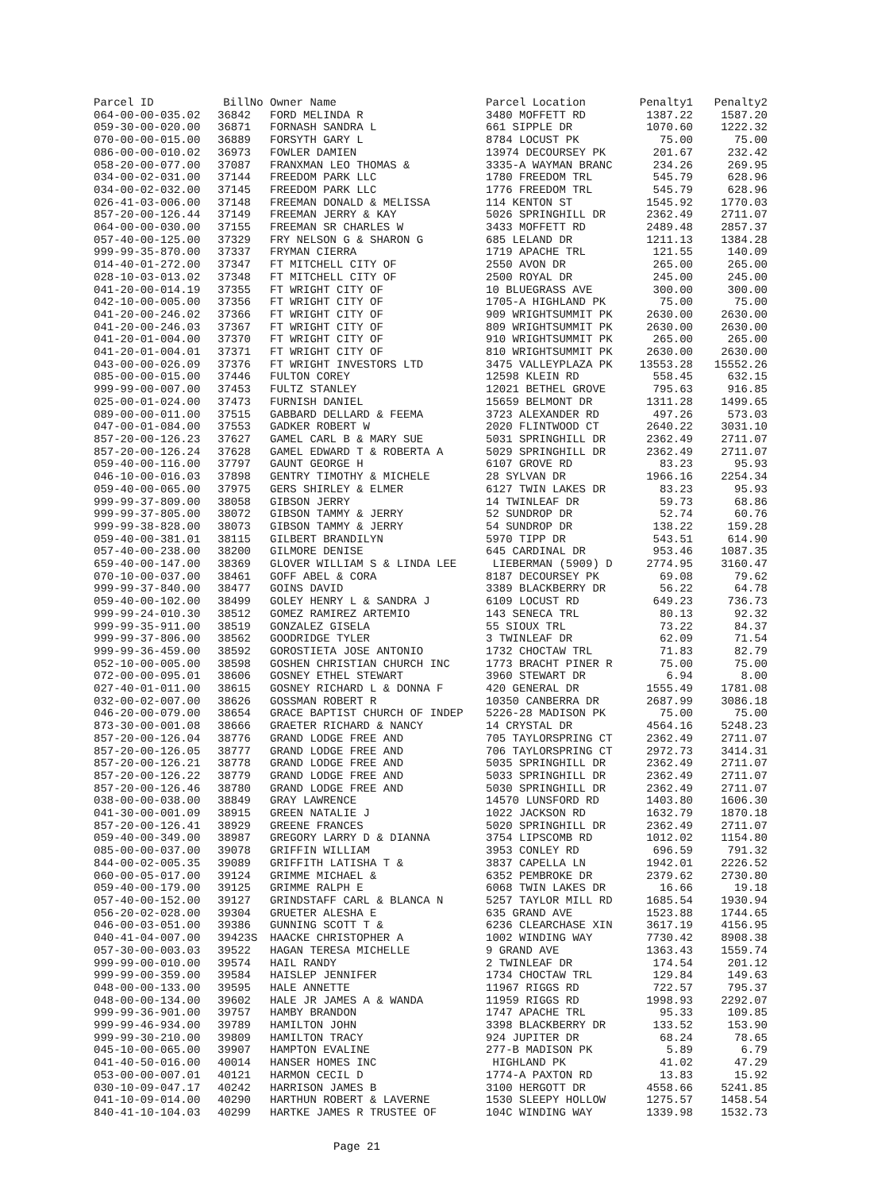| Parcel ID | BillNo | Owner Name | Parcel Location | Penalty1 | Penalty2 |
| --- | --- | --- | --- | --- | --- |
| 064-00-00-035.02 | 36842 | FORD MELINDA R | 3480 MOFFETT RD | 1387.22 | 1587.20 |
| 059-30-00-020.00 | 36871 | FORNASH SANDRA L | 661 SIPPLE DR | 1070.60 | 1222.32 |
| 070-00-00-015.00 | 36889 | FORSYTH GARY L | 8784 LOCUST PK | 75.00 | 75.00 |
| 086-00-00-010.02 | 36973 | FOWLER DAMIEN | 13974 DECOURSEY PK | 201.67 | 232.42 |
| 058-20-00-077.00 | 37087 | FRANXMAN LEO THOMAS & | 3335-A WAYMAN BRANC | 234.26 | 269.95 |
| 034-00-02-031.00 | 37144 | FREEDOM PARK LLC | 1780 FREEDOM TRL | 545.79 | 628.96 |
| 034-00-02-032.00 | 37145 | FREEDOM PARK LLC | 1776 FREEDOM TRL | 545.79 | 628.96 |
| 026-41-03-006.00 | 37148 | FREEMAN DONALD & MELISSA | 114 KENTON ST | 1545.92 | 1770.03 |
| 857-20-00-126.44 | 37149 | FREEMAN JERRY & KAY | 5026 SPRINGHILL DR | 2362.49 | 2711.07 |
| 064-00-00-030.00 | 37155 | FREEMAN SR CHARLES W | 3433 MOFFETT RD | 2489.48 | 2857.37 |
| 057-40-00-125.00 | 37329 | FRY NELSON G & SHARON G | 685 LELAND DR | 1211.13 | 1384.28 |
| 999-99-35-870.00 | 37337 | FRYMAN CIERRA | 1719 APACHE TRL | 121.55 | 140.09 |
| 014-40-01-272.00 | 37347 | FT MITCHELL CITY OF | 2550 AVON DR | 265.00 | 265.00 |
| 028-10-03-013.02 | 37348 | FT MITCHELL CITY OF | 2500 ROYAL DR | 245.00 | 245.00 |
| 041-20-00-014.19 | 37355 | FT WRIGHT CITY OF | 10 BLUEGRASS AVE | 300.00 | 300.00 |
| 042-10-00-005.00 | 37356 | FT WRIGHT CITY OF | 1705-A HIGHLAND PK | 75.00 | 75.00 |
| 041-20-00-246.02 | 37366 | FT WRIGHT CITY OF | 909 WRIGHTSUMMIT PK | 2630.00 | 2630.00 |
| 041-20-00-246.03 | 37367 | FT WRIGHT CITY OF | 809 WRIGHTSUMMIT PK | 2630.00 | 2630.00 |
| 041-20-01-004.00 | 37370 | FT WRIGHT CITY OF | 910 WRIGHTSUMMIT PK | 265.00 | 265.00 |
| 041-20-01-004.01 | 37371 | FT WRIGHT CITY OF | 810 WRIGHTSUMMIT PK | 2630.00 | 2630.00 |
| 043-00-00-026.09 | 37376 | FT WRIGHT INVESTORS LTD | 3475 VALLEYPLAZA PK | 13553.28 | 15552.26 |
| 085-00-00-015.00 | 37446 | FULTON COREY | 12598 KLEIN RD | 558.45 | 632.15 |
| 999-99-00-007.00 | 37453 | FULTZ STANLEY | 12021 BETHEL GROVE | 795.63 | 916.85 |
| 025-00-01-024.00 | 37473 | FURNISH DANIEL | 15659 BELMONT DR | 1311.28 | 1499.65 |
| 089-00-00-011.00 | 37515 | GABBARD DELLARD & FEEMA | 3723 ALEXANDER RD | 497.26 | 573.03 |
| 047-00-01-084.00 | 37553 | GADKER ROBERT W | 2020 FLINTWOOD CT | 2640.22 | 3031.10 |
| 857-20-00-126.23 | 37627 | GAMEL CARL B & MARY SUE | 5031 SPRINGHILL DR | 2362.49 | 2711.07 |
| 857-20-00-126.24 | 37628 | GAMEL EDWARD T & ROBERTA A | 5029 SPRINGHILL DR | 2362.49 | 2711.07 |
| 059-40-00-116.00 | 37797 | GAUNT GEORGE H | 6107 GROVE RD | 83.23 | 95.93 |
| 046-10-00-016.03 | 37898 | GENTRY TIMOTHY & MICHELE | 28 SYLVAN DR | 1966.16 | 2254.34 |
| 059-40-00-065.00 | 37975 | GERS SHIRLEY & ELMER | 6127 TWIN LAKES DR | 83.23 | 95.93 |
| 999-99-37-809.00 | 38058 | GIBSON JERRY | 14 TWINLEAF DR | 59.73 | 68.86 |
| 999-99-37-805.00 | 38072 | GIBSON TAMMY & JERRY | 52 SUNDROP DR | 52.74 | 60.76 |
| 999-99-38-828.00 | 38073 | GIBSON TAMMY & JERRY | 54 SUNDROP DR | 138.22 | 159.28 |
| 059-40-00-381.01 | 38115 | GILBERT BRANDILYN | 5970 TIPP DR | 543.51 | 614.90 |
| 057-40-00-238.00 | 38200 | GILMORE DENISE | 645 CARDINAL DR | 953.46 | 1087.35 |
| 659-40-00-147.00 | 38369 | GLOVER WILLIAM S & LINDA LEE | LIEBERMAN (5909) D | 2774.95 | 3160.47 |
| 070-10-00-037.00 | 38461 | GOFF ABEL & CORA | 8187 DECOURSEY PK | 69.08 | 79.62 |
| 999-99-37-840.00 | 38477 | GOINS DAVID | 3389 BLACKBERRY DR | 56.22 | 64.78 |
| 059-40-00-102.00 | 38499 | GOLEY HENRY L & SANDRA J | 6109 LOCUST RD | 649.23 | 736.73 |
| 999-99-24-010.30 | 38512 | GOMEZ RAMIREZ ARTEMIO | 143 SENECA TRL | 80.13 | 92.32 |
| 999-99-35-911.00 | 38519 | GONZALEZ GISELA | 55 SIOUX TRL | 73.22 | 84.37 |
| 999-99-37-806.00 | 38562 | GOODRIDGE TYLER | 3 TWINLEAF DR | 62.09 | 71.54 |
| 999-99-36-459.00 | 38592 | GOROSTIETA JOSE ANTONIO | 1732 CHOCTAW TRL | 71.83 | 82.79 |
| 052-10-00-005.00 | 38598 | GOSHEN CHRISTIAN CHURCH INC | 1773 BRACHT PINER R | 75.00 | 75.00 |
| 072-00-00-095.01 | 38606 | GOSNEY ETHEL STEWART | 3960 STEWART DR | 6.94 | 8.00 |
| 027-40-01-011.00 | 38615 | GOSNEY RICHARD L & DONNA F | 420 GENERAL DR | 1555.49 | 1781.08 |
| 032-00-02-007.00 | 38626 | GOSSMAN ROBERT R | 10350 CANBERRA DR | 2687.99 | 3086.18 |
| 046-20-00-079.00 | 38654 | GRACE BAPTIST CHURCH OF INDEP | 5226-28 MADISON PK | 75.00 | 75.00 |
| 873-30-00-001.08 | 38666 | GRAETER RICHARD & NANCY | 14 CRYSTAL DR | 4564.16 | 5248.23 |
| 857-20-00-126.04 | 38776 | GRAND LODGE FREE AND | 705 TAYLORSPRING CT | 2362.49 | 2711.07 |
| 857-20-00-126.05 | 38777 | GRAND LODGE FREE AND | 706 TAYLORSPRING CT | 2972.73 | 3414.31 |
| 857-20-00-126.21 | 38778 | GRAND LODGE FREE AND | 5035 SPRINGHILL DR | 2362.49 | 2711.07 |
| 857-20-00-126.22 | 38779 | GRAND LODGE FREE AND | 5033 SPRINGHILL DR | 2362.49 | 2711.07 |
| 857-20-00-126.46 | 38780 | GRAND LODGE FREE AND | 5030 SPRINGHILL DR | 2362.49 | 2711.07 |
| 038-00-00-038.00 | 38849 | GRAY LAWRENCE | 14570 LUNSFORD RD | 1403.80 | 1606.30 |
| 041-30-00-001.09 | 38915 | GREEN NATALIE J | 1022 JACKSON RD | 1632.79 | 1870.18 |
| 857-20-00-126.41 | 38929 | GREENE FRANCES | 5020 SPRINGHILL DR | 2362.49 | 2711.07 |
| 059-40-00-349.00 | 38987 | GREGORY LARRY D & DIANNA | 3754 LIPSCOMB RD | 1012.02 | 1154.80 |
| 085-00-00-037.00 | 39078 | GRIFFIN WILLIAM | 3953 CONLEY RD | 696.59 | 791.32 |
| 844-00-02-005.35 | 39089 | GRIFFITH LATISHA T & | 3837 CAPELLA LN | 1942.01 | 2226.52 |
| 060-00-05-017.00 | 39124 | GRIMME MICHAEL & | 6352 PEMBROKE DR | 2379.62 | 2730.80 |
| 059-40-00-179.00 | 39125 | GRIMME RALPH E | 6068 TWIN LAKES DR | 16.66 | 19.18 |
| 057-40-00-152.00 | 39127 | GRINDSTAFF CARL & BLANCA N | 5257 TAYLOR MILL RD | 1685.54 | 1930.94 |
| 056-20-02-028.00 | 39304 | GRUETER ALESHA E | 635 GRAND AVE | 1523.88 | 1744.65 |
| 046-00-03-051.00 | 39386 | GUNNING SCOTT T & | 6236 CLEARCHASE XIN | 3617.19 | 4156.95 |
| 040-41-04-007.00 | 39423S | HAACKE CHRISTOPHER A | 1002 WINDING WAY | 7730.42 | 8908.38 |
| 057-30-00-003.03 | 39522 | HAGAN TERESA MICHELLE | 9 GRAND AVE | 1363.43 | 1559.74 |
| 999-99-00-010.00 | 39574 | HAIL RANDY | 2 TWINLEAF DR | 174.54 | 201.12 |
| 999-99-00-359.00 | 39584 | HAISLEP JENNIFER | 1734 CHOCTAW TRL | 129.84 | 149.63 |
| 048-00-00-133.00 | 39595 | HALE ANNETTE | 11967 RIGGS RD | 722.57 | 795.37 |
| 048-00-00-134.00 | 39602 | HALE JR JAMES A & WANDA | 11959 RIGGS RD | 1998.93 | 2292.07 |
| 999-99-36-901.00 | 39757 | HAMBY BRANDON | 1747 APACHE TRL | 95.33 | 109.85 |
| 999-99-46-934.00 | 39789 | HAMILTON JOHN | 3398 BLACKBERRY DR | 133.52 | 153.90 |
| 999-99-30-210.00 | 39809 | HAMILTON TRACY | 924 JUPITER DR | 68.24 | 78.65 |
| 045-10-00-065.00 | 39907 | HAMPTON EVALINE | 277-B MADISON PK | 5.89 | 6.79 |
| 041-40-50-016.00 | 40014 | HANSER HOMES INC | HIGHLAND PK | 41.02 | 47.29 |
| 053-00-00-007.01 | 40121 | HARMON CECIL D | 1774-A PAXTON RD | 13.83 | 15.92 |
| 030-10-09-047.17 | 40242 | HARRISON JAMES B | 3100 HERGOTT DR | 4558.66 | 5241.85 |
| 041-10-09-014.00 | 40290 | HARTHUN ROBERT & LAVERNE | 1530 SLEEPY HOLLOW | 1275.57 | 1458.54 |
| 840-41-10-104.03 | 40299 | HARTKE JAMES R TRUSTEE OF | 104C WINDING WAY | 1339.98 | 1532.73 |
Page 21